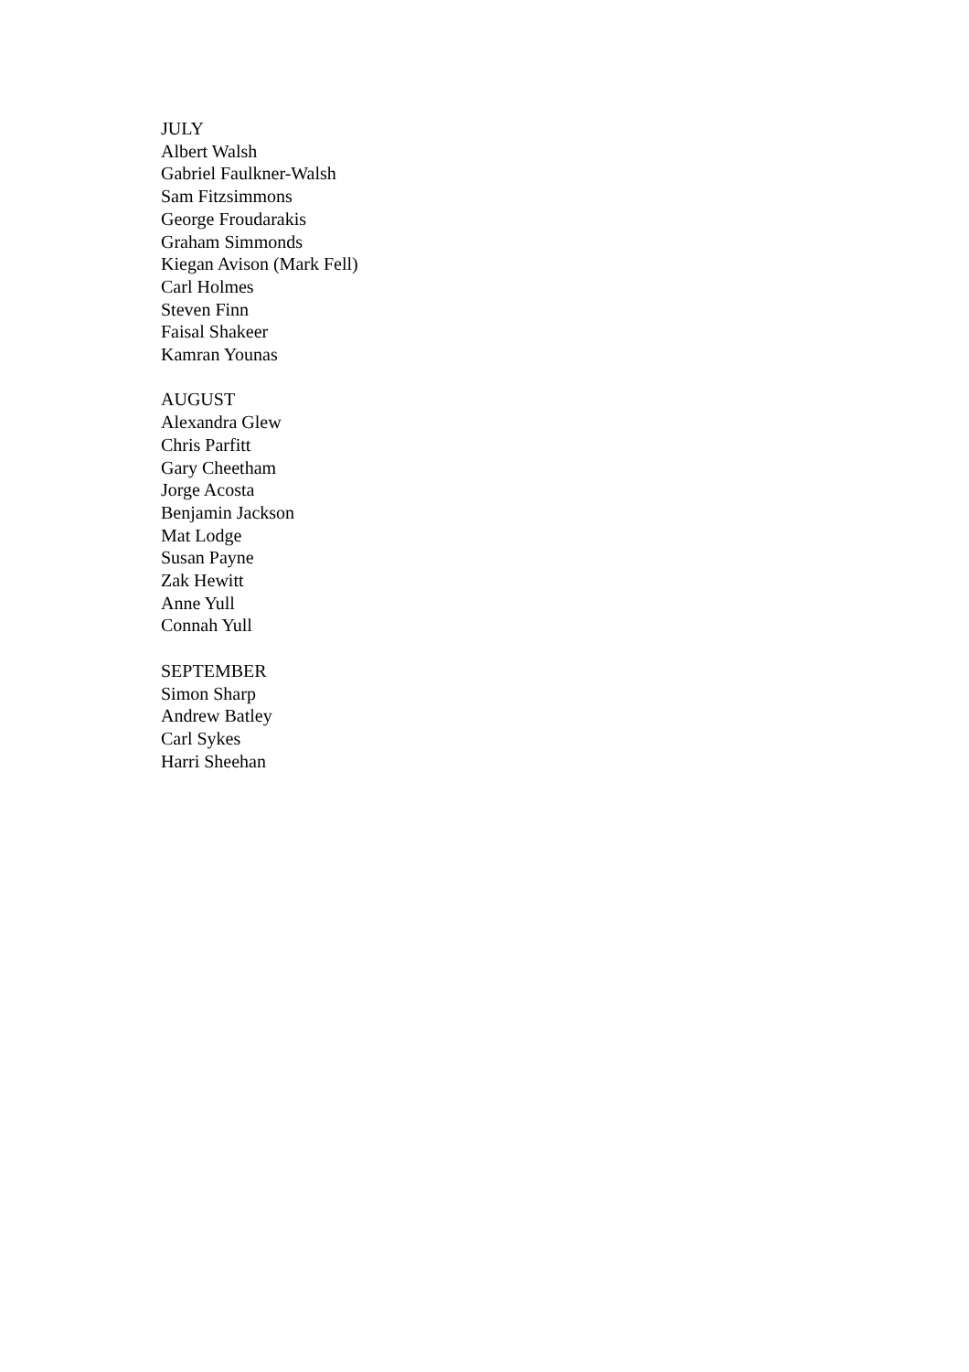JULY
Albert Walsh
Gabriel Faulkner-Walsh
Sam Fitzsimmons
George Froudarakis
Graham Simmonds
Kiegan Avison (Mark Fell)
Carl Holmes
Steven Finn
Faisal Shakeer
Kamran Younas
AUGUST
Alexandra Glew
Chris Parfitt
Gary Cheetham
Jorge Acosta
Benjamin Jackson
Mat Lodge
Susan Payne
Zak Hewitt
Anne Yull
Connah Yull
SEPTEMBER
Simon Sharp
Andrew Batley
Carl Sykes
Harri Sheehan